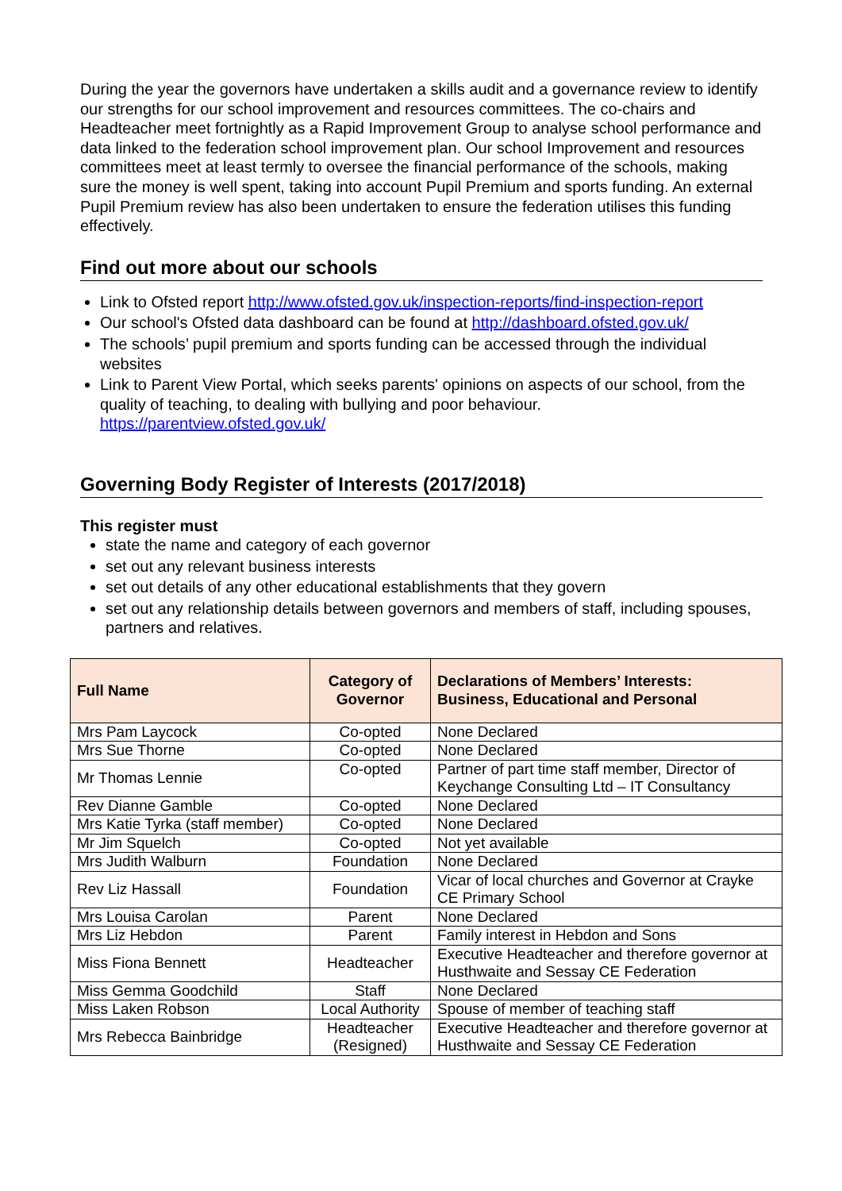During the year the governors have undertaken a skills audit and a governance review to identify our strengths for our school improvement and resources committees. The co-chairs and Headteacher meet fortnightly as a Rapid Improvement Group to analyse school performance and data linked to the federation school improvement plan. Our school Improvement and resources committees meet at least termly to oversee the financial performance of the schools, making sure the money is well spent, taking into account Pupil Premium and sports funding. An external Pupil Premium review has also been undertaken to ensure the federation utilises this funding effectively.
Find out more about our schools
Link to Ofsted report http://www.ofsted.gov.uk/inspection-reports/find-inspection-report
Our school's Ofsted data dashboard can be found at http://dashboard.ofsted.gov.uk/
The schools’ pupil premium and sports funding can be accessed through the individual websites
Link to Parent View Portal, which seeks parents' opinions on aspects of our school, from the quality of teaching, to dealing with bullying and poor behaviour. https://parentview.ofsted.gov.uk/
Governing Body Register of Interests (2017/2018)
This register must
state the name and category of each governor
set out any relevant business interests
set out details of any other educational establishments that they govern
set out any relationship details between governors and members of staff, including spouses, partners and relatives.
| Full Name | Category of Governor | Declarations of Members’ Interests: Business, Educational and Personal |
| --- | --- | --- |
| Mrs Pam Laycock | Co-opted | None Declared |
| Mrs Sue Thorne | Co-opted | None Declared |
| Mr Thomas Lennie | Co-opted | Partner of part time staff member, Director of Keychange Consulting Ltd – IT Consultancy |
| Rev Dianne Gamble | Co-opted | None Declared |
| Mrs Katie Tyrka (staff member) | Co-opted | None Declared |
| Mr Jim Squelch | Co-opted | Not yet available |
| Mrs Judith Walburn | Foundation | None Declared |
| Rev Liz Hassall | Foundation | Vicar of local churches and Governor at Crayke CE Primary School |
| Mrs Louisa Carolan | Parent | None Declared |
| Mrs Liz Hebdon | Parent | Family interest in Hebdon and Sons |
| Miss Fiona Bennett | Headteacher | Executive Headteacher and therefore governor at Husthwaite and Sessay CE Federation |
| Miss Gemma Goodchild | Staff | None Declared |
| Miss Laken Robson | Local Authority | Spouse of member of teaching staff |
| Mrs Rebecca Bainbridge | Headteacher (Resigned) | Executive Headteacher and therefore governor at Husthwaite and Sessay CE Federation |